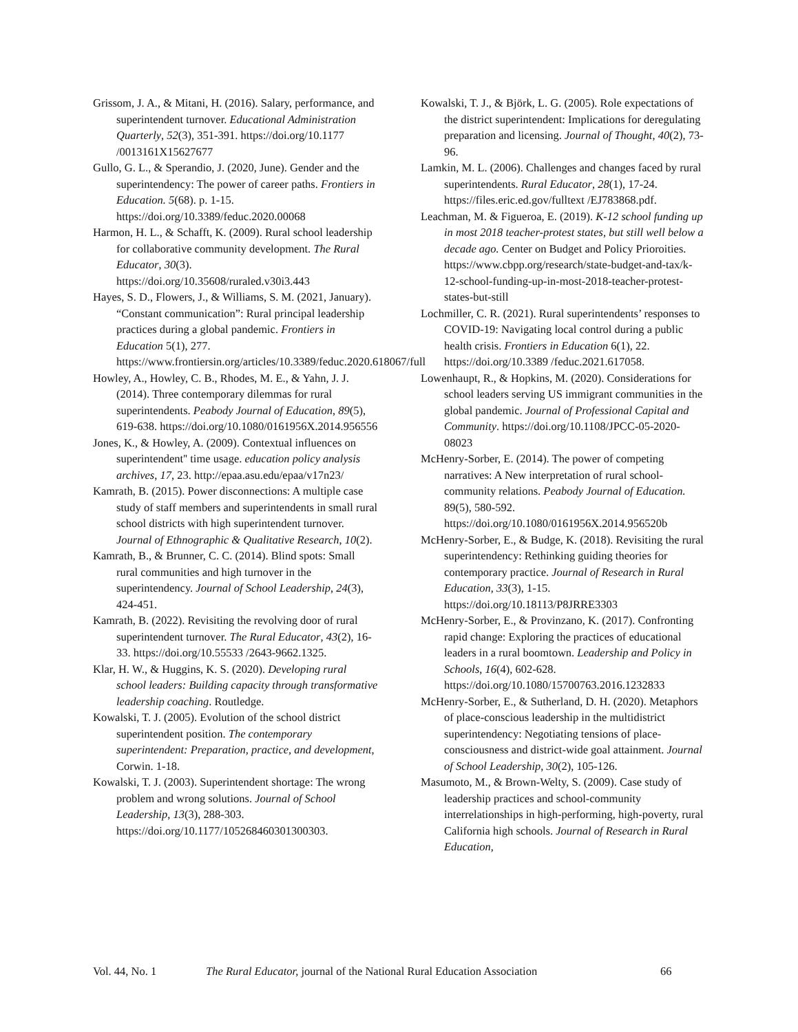Grissom, J. A., & Mitani, H. (2016). Salary, performance, and superintendent turnover. Educational Administration Quarterly, 52(3), 351-391. https://doi.org/10.1177 /0013161X15627677
Gullo, G. L., & Sperandio, J. (2020, June). Gender and the superintendency: The power of career paths. Frontiers in Education. 5(68). p. 1-15. https://doi.org/10.3389/feduc.2020.00068
Harmon, H. L., & Schafft, K. (2009). Rural school leadership for collaborative community development. The Rural Educator, 30(3). https://doi.org/10.35608/ruraled.v30i3.443
Hayes, S. D., Flowers, J., & Williams, S. M. (2021, January). “Constant communication”: Rural principal leadership practices during a global pandemic. Frontiers in Education 5(1), 277. https://www.frontiersin.org/articles/10.3389/feduc.2020.618067/full
Howley, A., Howley, C. B., Rhodes, M. E., & Yahn, J. J. (2014). Three contemporary dilemmas for rural superintendents. Peabody Journal of Education, 89(5), 619-638. https://doi.org/10.1080/0161956X.2014.956556
Jones, K., & Howley, A. (2009). Contextual influences on superintendent'' time usage. education policy analysis archives, 17, 23. http://epaa.asu.edu/epaa/v17n23/
Kamrath, B. (2015). Power disconnections: A multiple case study of staff members and superintendents in small rural school districts with high superintendent turnover. Journal of Ethnographic & Qualitative Research, 10(2).
Kamrath, B., & Brunner, C. C. (2014). Blind spots: Small rural communities and high turnover in the superintendency. Journal of School Leadership, 24(3), 424-451.
Kamrath, B. (2022). Revisiting the revolving door of rural superintendent turnover. The Rural Educator, 43(2), 16-33. https://doi.org/10.55533 /2643-9662.1325.
Klar, H. W., & Huggins, K. S. (2020). Developing rural school leaders: Building capacity through transformative leadership coaching. Routledge.
Kowalski, T. J. (2005). Evolution of the school district superintendent position. The contemporary superintendent: Preparation, practice, and development, Corwin. 1-18.
Kowalski, T. J. (2003). Superintendent shortage: The wrong problem and wrong solutions. Journal of School Leadership, 13(3), 288-303. https://doi.org/10.1177/105268460301300303.
Kowalski, T. J., & Björk, L. G. (2005). Role expectations of the district superintendent: Implications for deregulating preparation and licensing. Journal of Thought, 40(2), 73-96.
Lamkin, M. L. (2006). Challenges and changes faced by rural superintendents. Rural Educator, 28(1), 17-24. https://files.eric.ed.gov/fulltext /EJ783868.pdf.
Leachman, M. & Figueroa, E. (2019). K-12 school funding up in most 2018 teacher-protest states, but still well below a decade ago. Center on Budget and Policy Prioroities. https://www.cbpp.org/research/state-budget-and-tax/k-12-school-funding-up-in-most-2018-teacher-protest-states-but-still
Lochmiller, C. R. (2021). Rural superintendents’ responses to COVID-19: Navigating local control during a public health crisis. Frontiers in Education 6(1), 22. https://doi.org/10.3389 /feduc.2021.617058.
Lowenhaupt, R., & Hopkins, M. (2020). Considerations for school leaders serving US immigrant communities in the global pandemic. Journal of Professional Capital and Community. https://doi.org/10.1108/JPCC-05-2020-08023
McHenry-Sorber, E. (2014). The power of competing narratives: A New interpretation of rural school-community relations. Peabody Journal of Education. 89(5), 580-592. https://doi.org/10.1080/0161956X.2014.956520b
McHenry-Sorber, E., & Budge, K. (2018). Revisiting the rural superintendency: Rethinking guiding theories for contemporary practice. Journal of Research in Rural Education, 33(3), 1-15. https://doi.org/10.18113/P8JRRE3303
McHenry-Sorber, E., & Provinzano, K. (2017). Confronting rapid change: Exploring the practices of educational leaders in a rural boomtown. Leadership and Policy in Schools, 16(4), 602-628. https://doi.org/10.1080/15700763.2016.1232833
McHenry-Sorber, E., & Sutherland, D. H. (2020). Metaphors of place-conscious leadership in the multidistrict superintendency: Negotiating tensions of place-consciousness and district-wide goal attainment. Journal of School Leadership, 30(2), 105-126.
Masumoto, M., & Brown-Welty, S. (2009). Case study of leadership practices and school-community interrelationships in high-performing, high-poverty, rural California high schools. Journal of Research in Rural Education,
Vol. 44, No. 1 The Rural Educator, journal of the National Rural Education Association 66